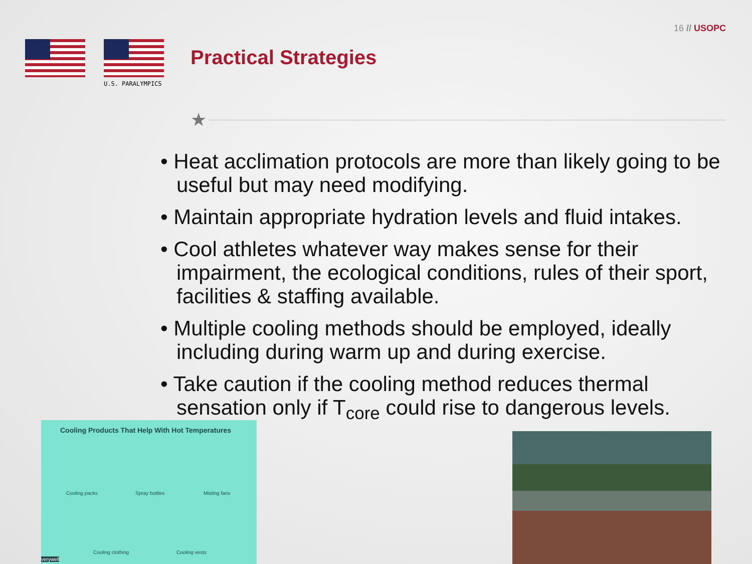16 // USOPC
U.S. PARALYMPICS
Practical Strategies
★
• Heat acclimation protocols are more than likely going to be useful but may need modifying.
• Maintain appropriate hydration levels and fluid intakes.
• Cool athletes whatever way makes sense for their impairment, the ecological conditions, rules of their sport, facilities & staffing available.
• Multiple cooling methods should be employed, ideally including during warm up and during exercise.
• Take caution if the cooling method reduces thermal sensation only if T<sub>core</sub> could rise to dangerous levels.
Cooling Products That Help With Hot Temperatures
Cooling packs Spray bottles Misting fans
Cooling clothing Cooling vests
verywell